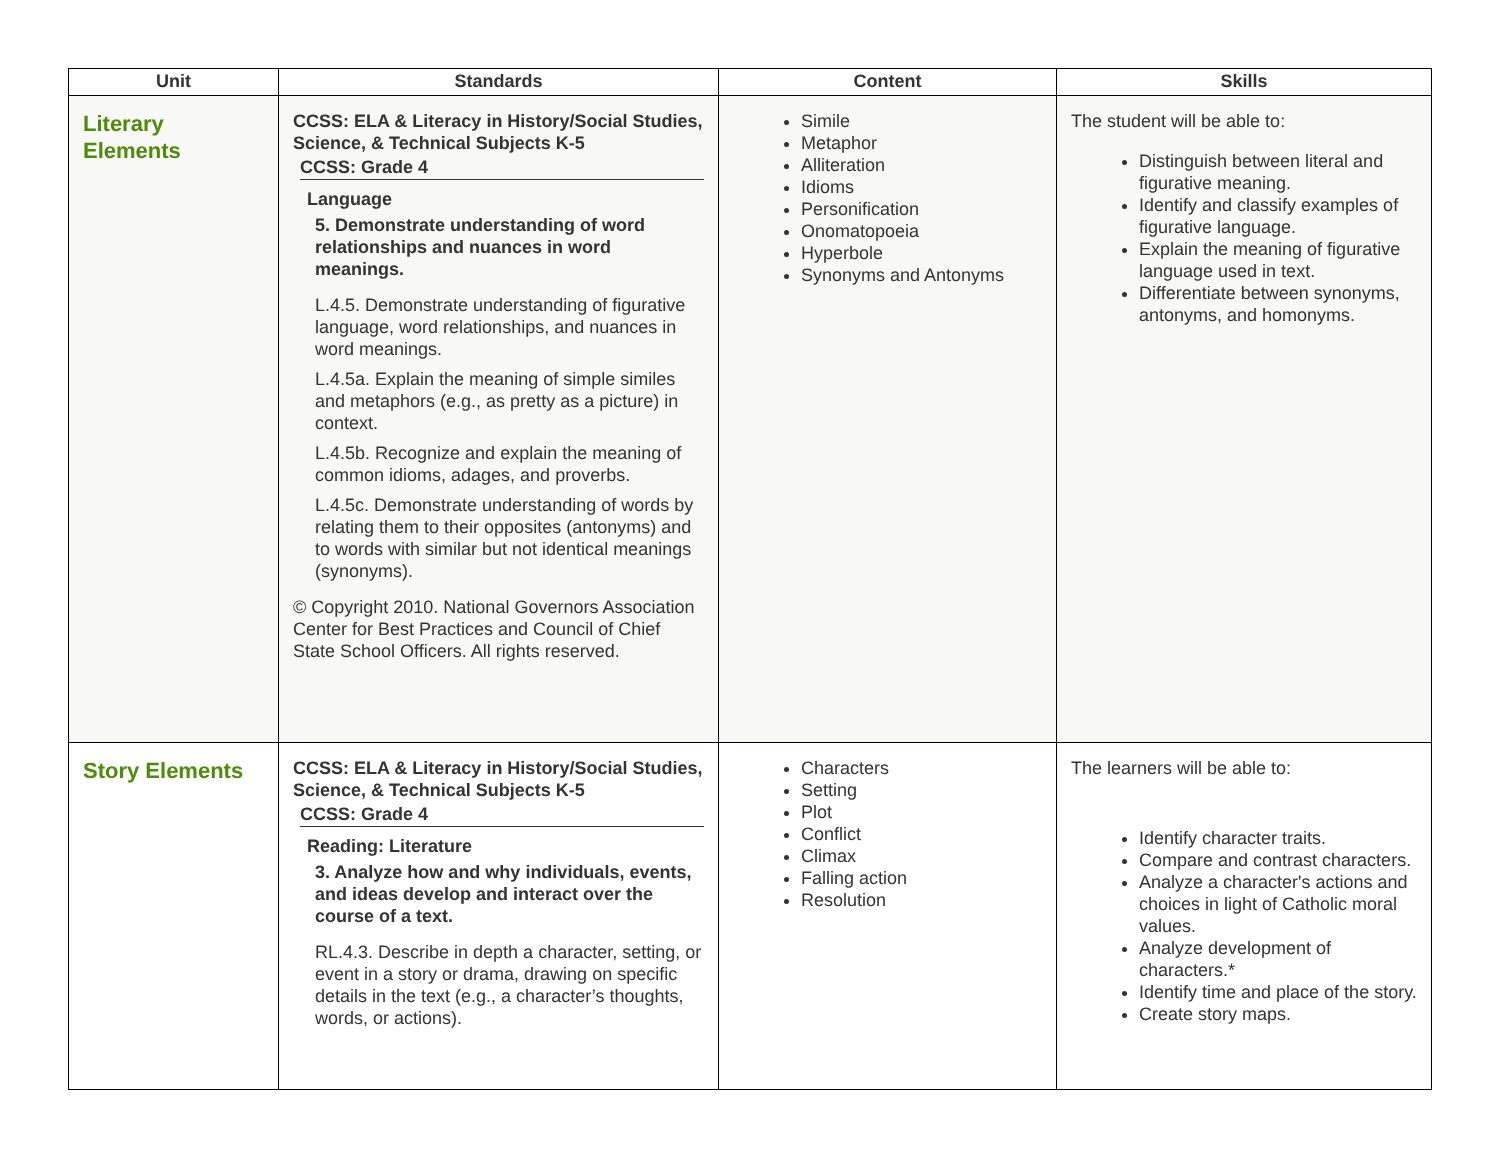| Unit | Standards | Content | Skills |
| --- | --- | --- | --- |
| Literary Elements | CCSS: ELA & Literacy in History/Social Studies, Science, & Technical Subjects K-5 CCSS: Grade 4 Language 5. Demonstrate understanding of word relationships and nuances in word meanings. L.4.5. Demonstrate understanding of figurative language, word relationships, and nuances in word meanings. L.4.5a. Explain the meaning of simple similes and metaphors (e.g., as pretty as a picture) in context. L.4.5b. Recognize and explain the meaning of common idioms, adages, and proverbs. L.4.5c. Demonstrate understanding of words by relating them to their opposites (antonyms) and to words with similar but not identical meanings (synonyms). © Copyright 2010. National Governors Association Center for Best Practices and Council of Chief State School Officers. All rights reserved. | Simile Metaphor Alliteration Idioms Personification Onomatopoeia Hyperbole Synonyms and Antonyms | The student will be able to: Distinguish between literal and figurative meaning. Identify and classify examples of figurative language. Explain the meaning of figurative language used in text. Differentiate between synonyms, antonyms, and homonyms. |
| Story Elements | CCSS: ELA & Literacy in History/Social Studies, Science, & Technical Subjects K-5 CCSS: Grade 4 Reading: Literature 3. Analyze how and why individuals, events, and ideas develop and interact over the course of a text. RL.4.3. Describe in depth a character, setting, or event in a story or drama, drawing on specific details in the text (e.g., a character’s thoughts, words, or actions). | Characters Setting Plot Conflict Climax Falling action Resolution | The learners will be able to: Identify character traits. Compare and contrast characters. Analyze a character's actions and choices in light of Catholic moral values. Analyze development of characters.* Identify time and place of the story. Create story maps. |